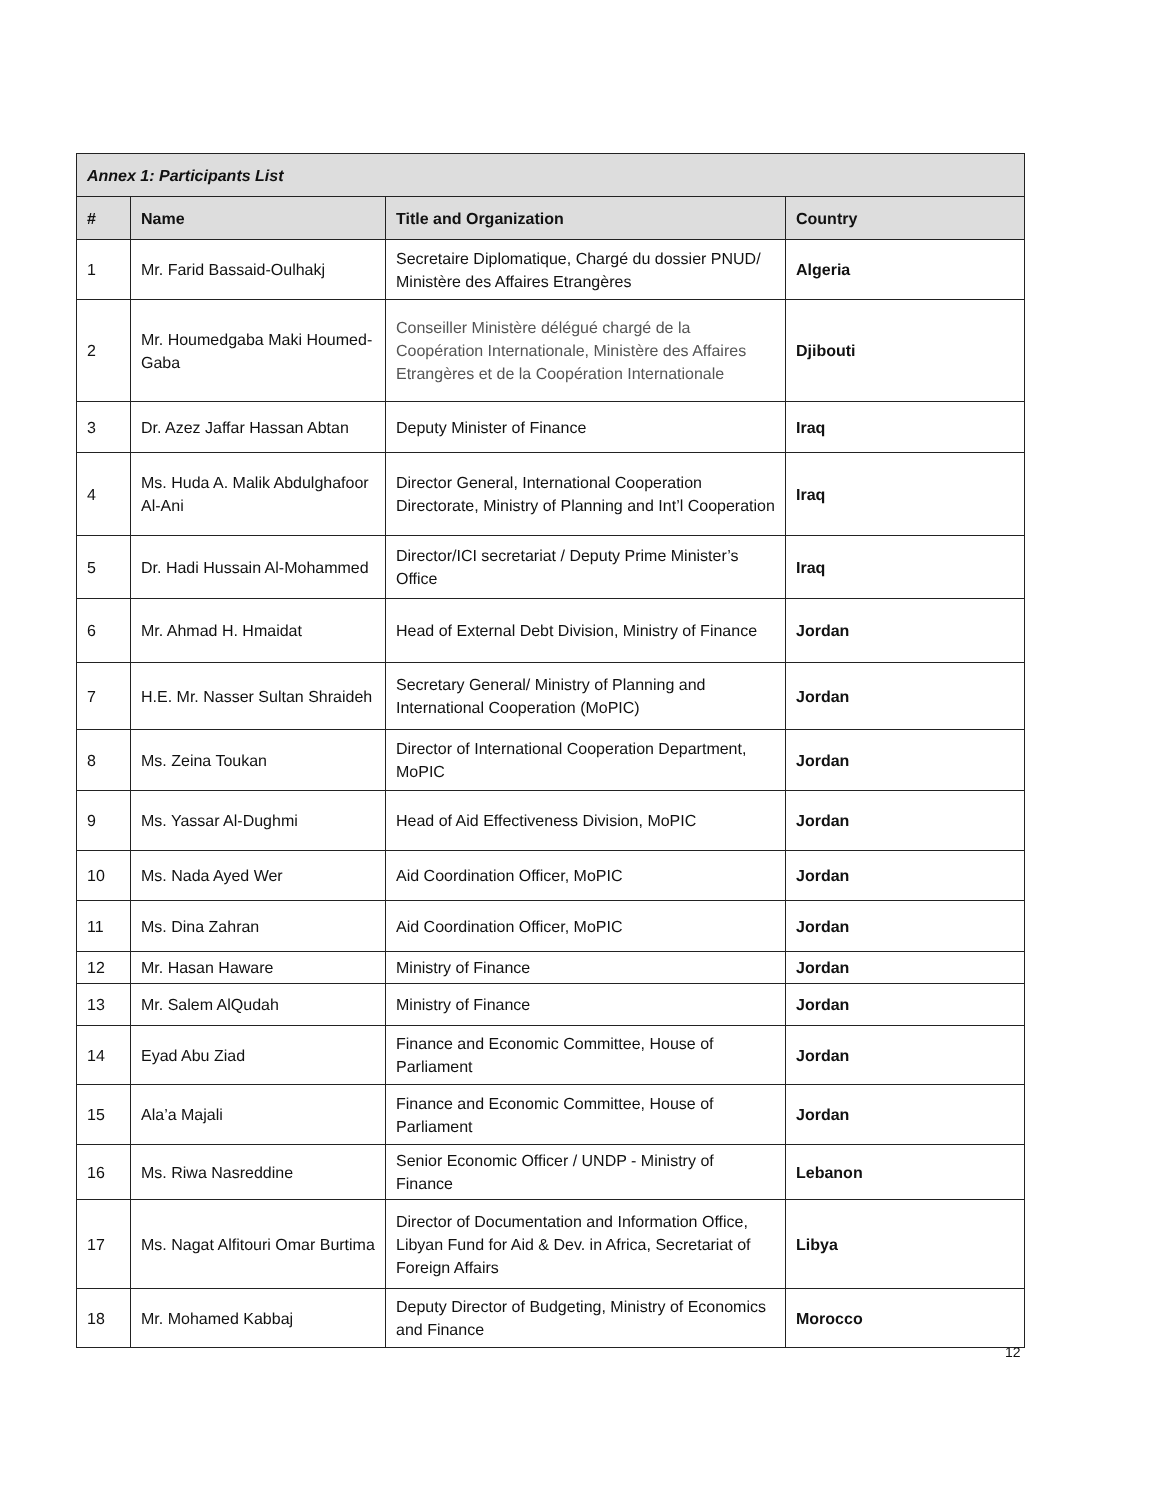| Annex 1: Participants List | | | |
| --- | --- | --- | --- |
| # | Name | Title and Organization | Country |
| 1 | Mr. Farid Bassaid-Oulhakj | Secretaire Diplomatique, Chargé du dossier PNUD/ Ministère des Affaires Etrangères | Algeria |
| 2 | Mr. Houmedgaba Maki Houmed-Gaba | Conseiller Ministère délégué chargé de la Coopération Internationale, Ministère des Affaires Etrangères et de la Coopération Internationale | Djibouti |
| 3 | Dr. Azez Jaffar Hassan Abtan | Deputy Minister of Finance | Iraq |
| 4 | Ms. Huda A. Malik Abdulghafoor Al-Ani | Director General, International Cooperation Directorate, Ministry of Planning and Int’l Cooperation | Iraq |
| 5 | Dr. Hadi Hussain Al-Mohammed | Director/ICI secretariat / Deputy Prime Minister’s Office | Iraq |
| 6 | Mr. Ahmad H. Hmaidat | Head of External Debt Division, Ministry of Finance | Jordan |
| 7 | H.E. Mr. Nasser Sultan Shraideh | Secretary General/ Ministry of Planning and International Cooperation (MoPIC) | Jordan |
| 8 | Ms. Zeina Toukan | Director of International Cooperation Department, MoPIC | Jordan |
| 9 | Ms. Yassar Al-Dughmi | Head of Aid Effectiveness Division, MoPIC | Jordan |
| 10 | Ms. Nada Ayed Wer | Aid Coordination Officer, MoPIC | Jordan |
| 11 | Ms. Dina Zahran | Aid Coordination Officer, MoPIC | Jordan |
| 12 | Mr. Hasan Haware | Ministry of Finance | Jordan |
| 13 | Mr. Salem AlQudah | Ministry of Finance | Jordan |
| 14 | Eyad Abu Ziad | Finance and Economic Committee, House of Parliament | Jordan |
| 15 | Ala’a Majali | Finance and Economic Committee, House of Parliament | Jordan |
| 16 | Ms. Riwa Nasreddine | Senior Economic Officer / UNDP - Ministry of Finance | Lebanon |
| 17 | Ms. Nagat Alfitouri Omar Burtima | Director of Documentation and Information Office, Libyan Fund for Aid & Dev. in Africa, Secretariat of Foreign Affairs | Libya |
| 18 | Mr. Mohamed Kabbaj | Deputy Director of Budgeting, Ministry of Economics and Finance | Morocco |
12